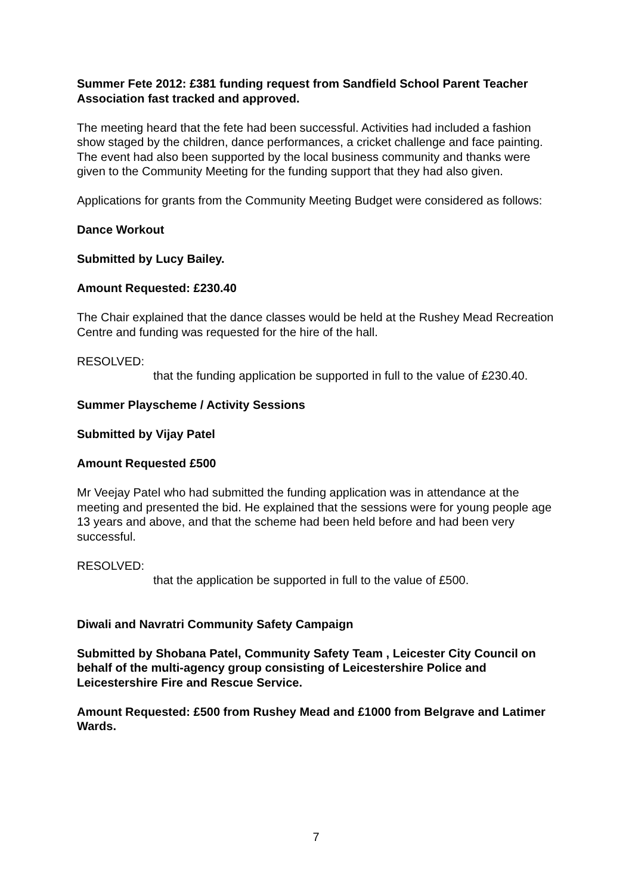Summer Fete 2012: £381 funding request from Sandfield School Parent Teacher Association fast tracked and approved.
The meeting heard that the fete had been successful. Activities had included a fashion show staged by the children, dance performances, a cricket challenge and face painting. The event had also been supported by the local business community and thanks were given to the Community Meeting for the funding support that they had also given.
Applications for grants from the Community Meeting Budget were considered as follows:
Dance Workout
Submitted by Lucy Bailey.
Amount Requested: £230.40
The Chair explained that the dance classes would be held at the Rushey Mead Recreation Centre and funding was requested for the hire of the hall.
RESOLVED:
that the funding application be supported in full to the value of £230.40.
Summer Playscheme / Activity Sessions
Submitted by Vijay Patel
Amount Requested £500
Mr Veejay Patel who had submitted the funding application was in attendance at the meeting and presented the bid. He explained that the sessions were for young people age 13 years and above, and that the scheme had been held before and had been very successful.
RESOLVED:
that the application be supported in full to the value of £500.
Diwali and Navratri Community Safety Campaign
Submitted by Shobana Patel, Community Safety Team , Leicester City Council on behalf of the multi-agency group consisting of Leicestershire Police and Leicestershire Fire and Rescue Service.
Amount Requested: £500 from Rushey Mead and £1000 from Belgrave and Latimer Wards.
7